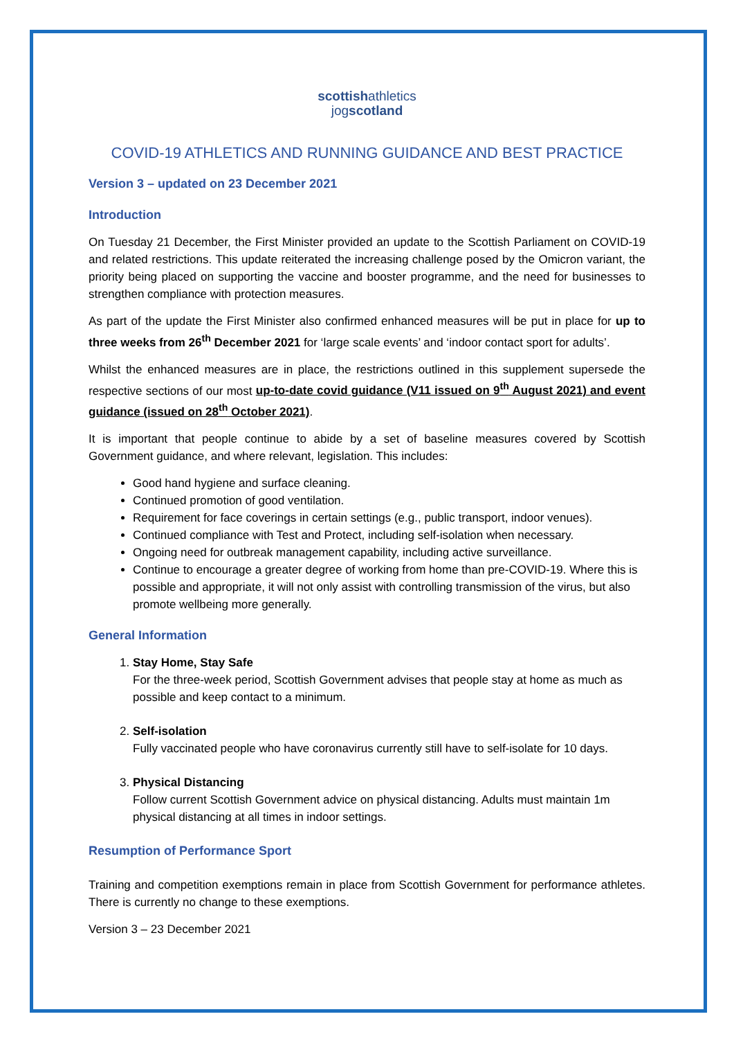scottishathletics
jogscotland
COVID-19 ATHLETICS AND RUNNING GUIDANCE AND BEST PRACTICE
Version 3 – updated on 23 December 2021
Introduction
On Tuesday 21 December, the First Minister provided an update to the Scottish Parliament on COVID-19 and related restrictions. This update reiterated the increasing challenge posed by the Omicron variant, the priority being placed on supporting the vaccine and booster programme, and the need for businesses to strengthen compliance with protection measures.
As part of the update the First Minister also confirmed enhanced measures will be put in place for up to three weeks from 26<sup>th</sup> December 2021 for ‘large scale events’ and ‘indoor contact sport for adults’.
Whilst the enhanced measures are in place, the restrictions outlined in this supplement supersede the respective sections of our most up-to-date covid guidance (V11 issued on 9<sup>th</sup> August 2021) and event guidance (issued on 28<sup>th</sup> October 2021).
It is important that people continue to abide by a set of baseline measures covered by Scottish Government guidance, and where relevant, legislation. This includes:
Good hand hygiene and surface cleaning.
Continued promotion of good ventilation.
Requirement for face coverings in certain settings (e.g., public transport, indoor venues).
Continued compliance with Test and Protect, including self-isolation when necessary.
Ongoing need for outbreak management capability, including active surveillance.
Continue to encourage a greater degree of working from home than pre-COVID-19. Where this is possible and appropriate, it will not only assist with controlling transmission of the virus, but also promote wellbeing more generally.
General Information
1. Stay Home, Stay Safe
For the three-week period, Scottish Government advises that people stay at home as much as possible and keep contact to a minimum.
2. Self-isolation
Fully vaccinated people who have coronavirus currently still have to self-isolate for 10 days.
3. Physical Distancing
Follow current Scottish Government advice on physical distancing. Adults must maintain 1m physical distancing at all times in indoor settings.
Resumption of Performance Sport
Training and competition exemptions remain in place from Scottish Government for performance athletes. There is currently no change to these exemptions.
Version 3 – 23 December 2021